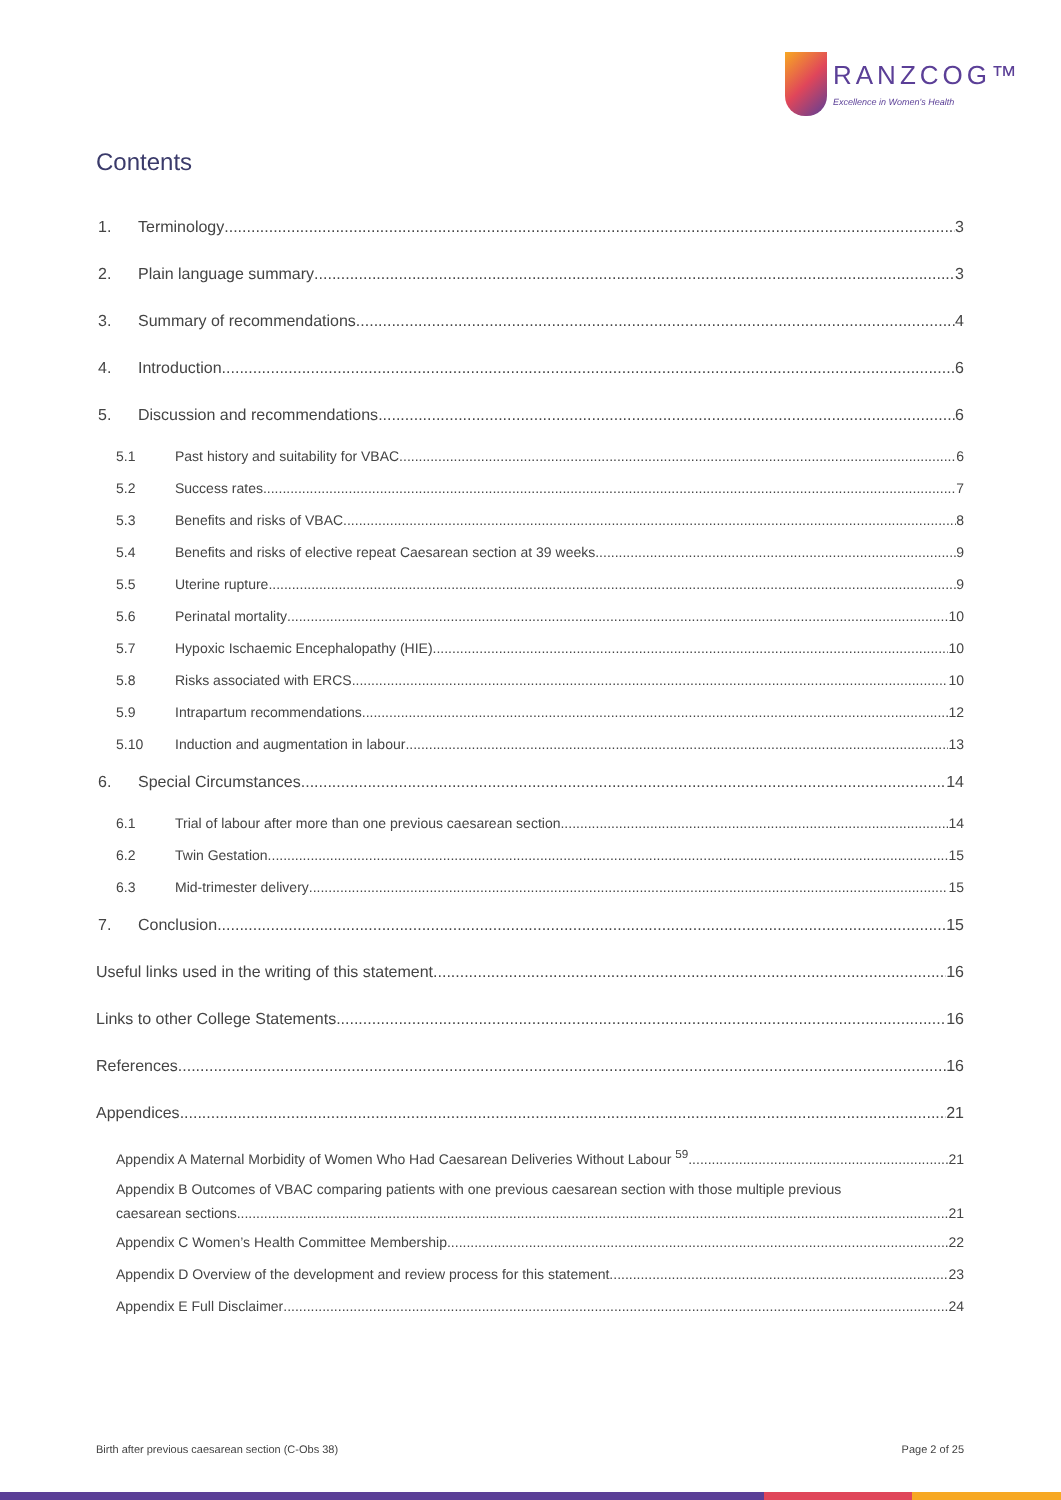RANZCOG™
Excellence in Women's Health
Contents
1. Terminology 3
2. Plain language summary 3
3. Summary of recommendations 4
4. Introduction 6
5. Discussion and recommendations 6
5.1 Past history and suitability for VBAC 6
5.2 Success rates 7
5.3 Benefits and risks of VBAC 8
5.4 Benefits and risks of elective repeat Caesarean section at 39 weeks 9
5.5 Uterine rupture 9
5.6 Perinatal mortality 10
5.7 Hypoxic Ischaemic Encephalopathy (HIE) 10
5.8 Risks associated with ERCS 10
5.9 Intrapartum recommendations 12
5.10 Induction and augmentation in labour 13
6. Special Circumstances 14
6.1 Trial of labour after more than one previous caesarean section 14
6.2 Twin Gestation 15
6.3 Mid-trimester delivery 15
7. Conclusion 15
Useful links used in the writing of this statement 16
Links to other College Statements 16
References 16
Appendices 21
Appendix A Maternal Morbidity of Women Who Had Caesarean Deliveries Without Labour <sup>59</sup> 21
Appendix B Outcomes of VBAC comparing patients with one previous caesarean section with those multiple previous
caesarean sections. 21
Appendix C Women’s Health Committee Membership 22
Appendix D Overview of the development and review process for this statement 23
Appendix E Full Disclaimer 24
Birth after previous caesarean section (C-Obs 38) Page 2 of 25